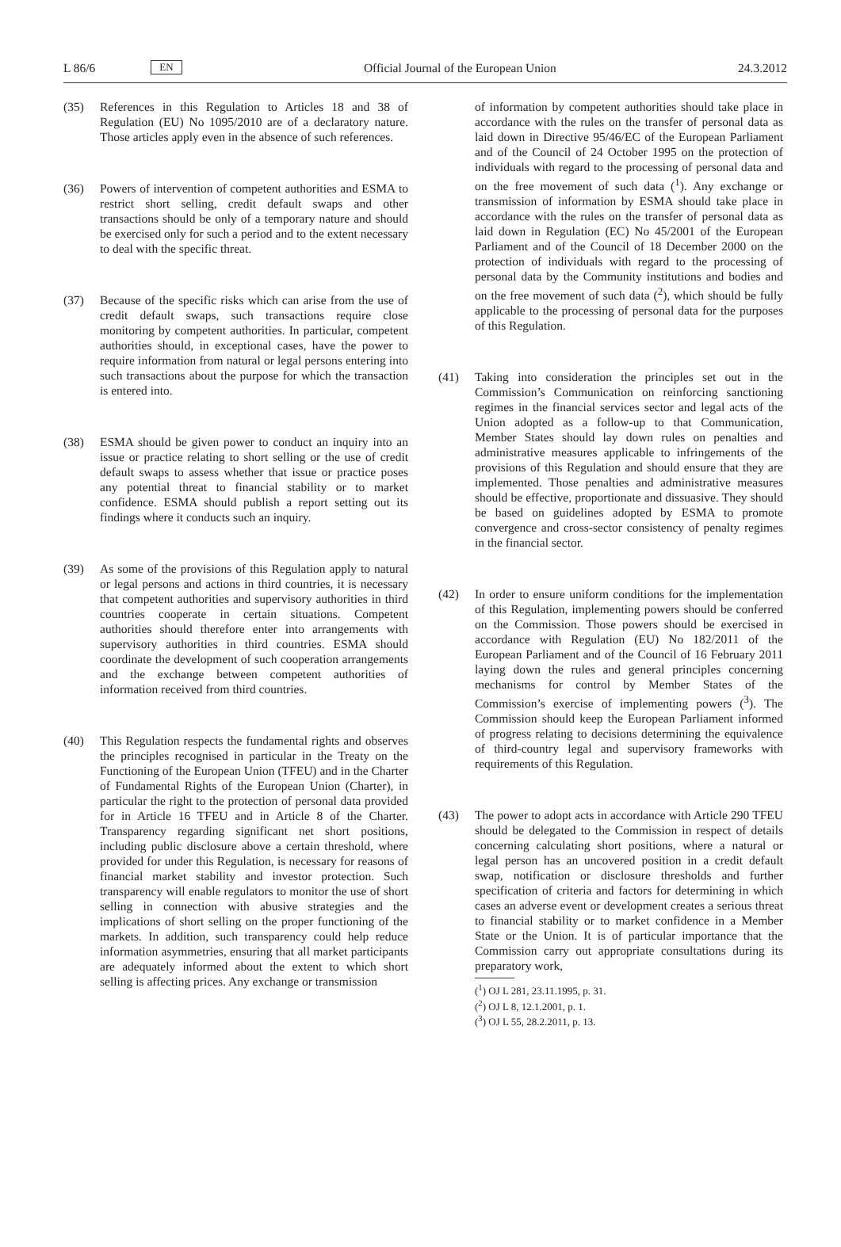L 86/6 EN
Official Journal of the European Union 24.3.2012
(35) References in this Regulation to Articles 18 and 38 of Regulation (EU) No 1095/2010 are of a declaratory nature. Those articles apply even in the absence of such references.
(36) Powers of intervention of competent authorities and ESMA to restrict short selling, credit default swaps and other transactions should be only of a temporary nature and should be exercised only for such a period and to the extent necessary to deal with the specific threat.
(37) Because of the specific risks which can arise from the use of credit default swaps, such transactions require close monitoring by competent authorities. In particular, competent authorities should, in exceptional cases, have the power to require information from natural or legal persons entering into such transactions about the purpose for which the transaction is entered into.
(38) ESMA should be given power to conduct an inquiry into an issue or practice relating to short selling or the use of credit default swaps to assess whether that issue or practice poses any potential threat to financial stability or to market confidence. ESMA should publish a report setting out its findings where it conducts such an inquiry.
(39) As some of the provisions of this Regulation apply to natural or legal persons and actions in third countries, it is necessary that competent authorities and supervisory authorities in third countries cooperate in certain situations. Competent authorities should therefore enter into arrangements with supervisory authorities in third countries. ESMA should coordinate the development of such cooperation arrangements and the exchange between competent authorities of information received from third countries.
(40) This Regulation respects the fundamental rights and observes the principles recognised in particular in the Treaty on the Functioning of the European Union (TFEU) and in the Charter of Fundamental Rights of the European Union (Charter), in particular the right to the protection of personal data provided for in Article 16 TFEU and in Article 8 of the Charter. Transparency regarding significant net short positions, including public disclosure above a certain threshold, where provided for under this Regulation, is necessary for reasons of financial market stability and investor protection. Such transparency will enable regulators to monitor the use of short selling in connection with abusive strategies and the implications of short selling on the proper functioning of the markets. In addition, such transparency could help reduce information asymmetries, ensuring that all market participants are adequately informed about the extent to which short selling is affecting prices. Any exchange or transmission
of information by competent authorities should take place in accordance with the rules on the transfer of personal data as laid down in Directive 95/46/EC of the European Parliament and of the Council of 24 October 1995 on the protection of individuals with regard to the processing of personal data and on the free movement of such data (<sup>1</sup>). Any exchange or transmission of information by ESMA should take place in accordance with the rules on the transfer of personal data as laid down in Regulation (EC) No 45/2001 of the European Parliament and of the Council of 18 December 2000 on the protection of individuals with regard to the processing of personal data by the Community institutions and bodies and on the free movement of such data (<sup>2</sup>), which should be fully applicable to the processing of personal data for the purposes of this Regulation.
(41) Taking into consideration the principles set out in the Commission’s Communication on reinforcing sanctioning regimes in the financial services sector and legal acts of the Union adopted as a follow-up to that Communication, Member States should lay down rules on penalties and administrative measures applicable to infringements of the provisions of this Regulation and should ensure that they are implemented. Those penalties and administrative measures should be effective, proportionate and dissuasive. They should be based on guidelines adopted by ESMA to promote convergence and cross-sector consistency of penalty regimes in the financial sector.
(42) In order to ensure uniform conditions for the implementation of this Regulation, implementing powers should be conferred on the Commission. Those powers should be exercised in accordance with Regulation (EU) No 182/2011 of the European Parliament and of the Council of 16 February 2011 laying down the rules and general principles concerning mechanisms for control by Member States of the Commission’s exercise of implementing powers (<sup>3</sup>). The Commission should keep the European Parliament informed of progress relating to decisions determining the equivalence of third-country legal and supervisory frameworks with requirements of this Regulation.
(43) The power to adopt acts in accordance with Article 290 TFEU should be delegated to the Commission in respect of details concerning calculating short positions, where a natural or legal person has an uncovered position in a credit default swap, notification or disclosure thresholds and further specification of criteria and factors for determining in which cases an adverse event or development creates a serious threat to financial stability or to market confidence in a Member State or the Union. It is of particular importance that the Commission carry out appropriate consultations during its preparatory work,
(<sup>1</sup>) OJ L 281, 23.11.1995, p. 31.
(<sup>2</sup>) OJ L 8, 12.1.2001, p. 1.
(<sup>3</sup>) OJ L 55, 28.2.2011, p. 13.